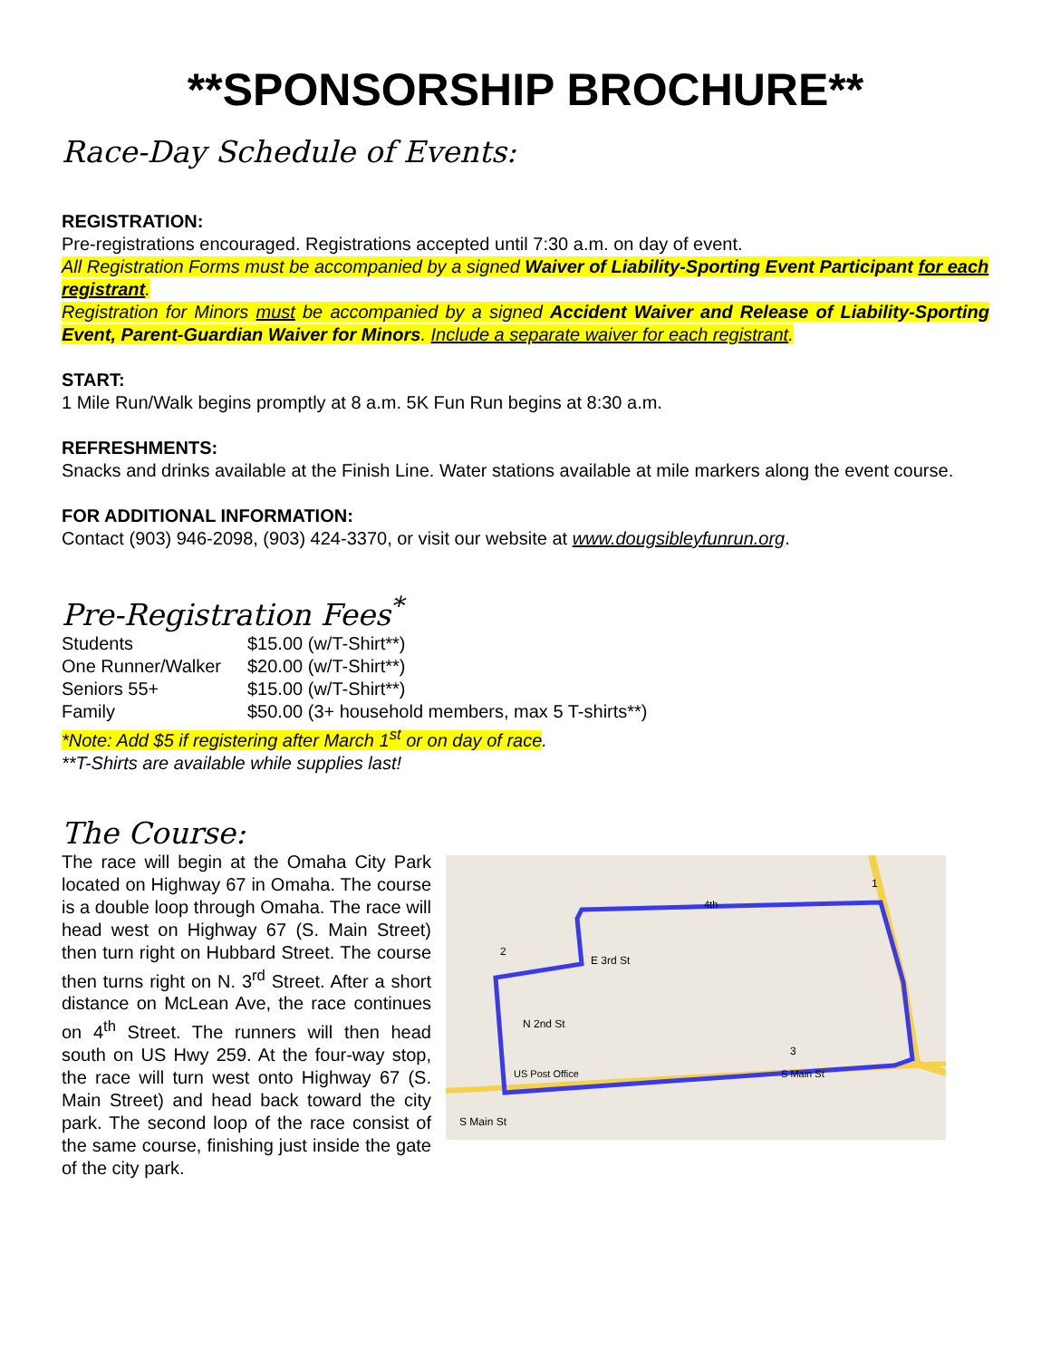**SPONSORSHIP BROCHURE**
Race-Day Schedule of Events:
REGISTRATION:
Pre-registrations encouraged. Registrations accepted until 7:30 a.m. on day of event.
All Registration Forms must be accompanied by a signed Waiver of Liability-Sporting Event Participant for each registrant.
Registration for Minors must be accompanied by a signed Accident Waiver and Release of Liability-Sporting Event, Parent-Guardian Waiver for Minors. Include a separate waiver for each registrant.
START:
1 Mile Run/Walk begins promptly at 8 a.m. 5K Fun Run begins at 8:30 a.m.
REFRESHMENTS:
Snacks and drinks available at the Finish Line. Water stations available at mile markers along the event course.
FOR ADDITIONAL INFORMATION:
Contact (903) 946-2098, (903) 424-3370, or visit our website at www.dougsibleyfunrun.org.
Pre-Registration Fees<sup>*</sup>
| Students | $15.00 (w/T-Shirt**) |
| One Runner/Walker | $20.00 (w/T-Shirt**) |
| Seniors 55+ | $15.00 (w/T-Shirt**) |
| Family | $50.00 (3+ household members, max 5 T-shirts**) |
*Note: Add $5 if registering after March 1<sup>st</sup> or on day of race.
**T-Shirts are available while supplies last!
The Course:
The race will begin at the Omaha City Park located on Highway 67 in Omaha. The course is a double loop through Omaha. The race will head west on Highway 67 (S. Main Street) then turn right on Hubbard Street. The course then turns right on N. 3<sup>rd</sup> Street. After a short distance on McLean Ave, the race continues on 4<sup>th</sup> Street. The runners will then head south on US Hwy 259. At the four-way stop, the race will turn west onto Highway 67 (S. Main Street) and head back toward the city park. The second loop of the race consist of the same course, finishing just inside the gate of the city park.
2
1
3
E 3rd St
N 2nd St
US Post Office
S Main St
4th
S Main St